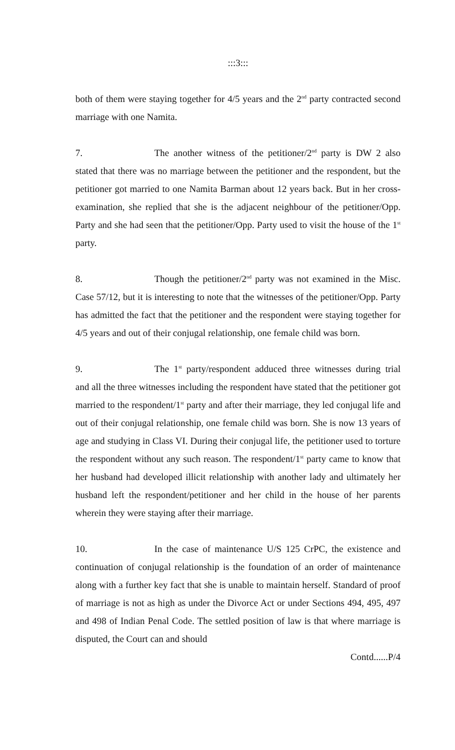:::3:::
both of them were staying together for 4/5 years and the 2<sup>nd</sup> party contracted second marriage with one Namita.
7. The another witness of the petitioner/2<sup>nd</sup> party is DW 2 also stated that there was no marriage between the petitioner and the respondent, but the petitioner got married to one Namita Barman about 12 years back. But in her cross-examination, she replied that she is the adjacent neighbour of the petitioner/Opp. Party and she had seen that the petitioner/Opp. Party used to visit the house of the 1<sup>st</sup> party.
8. Though the petitioner/2<sup>nd</sup> party was not examined in the Misc. Case 57/12, but it is interesting to note that the witnesses of the petitioner/Opp. Party has admitted the fact that the petitioner and the respondent were staying together for 4/5 years and out of their conjugal relationship, one female child was born.
9. The 1<sup>st</sup> party/respondent adduced three witnesses during trial and all the three witnesses including the respondent have stated that the petitioner got married to the respondent/1<sup>st</sup> party and after their marriage, they led conjugal life and out of their conjugal relationship, one female child was born. She is now 13 years of age and studying in Class VI. During their conjugal life, the petitioner used to torture the respondent without any such reason. The respondent/1<sup>st</sup> party came to know that her husband had developed illicit relationship with another lady and ultimately her husband left the respondent/petitioner and her child in the house of her parents wherein they were staying after their marriage.
10. In the case of maintenance U/S 125 CrPC, the existence and continuation of conjugal relationship is the foundation of an order of maintenance along with a further key fact that she is unable to maintain herself. Standard of proof of marriage is not as high as under the Divorce Act or under Sections 494, 495, 497 and 498 of Indian Penal Code. The settled position of law is that where marriage is disputed, the Court can and should
Contd......P/4